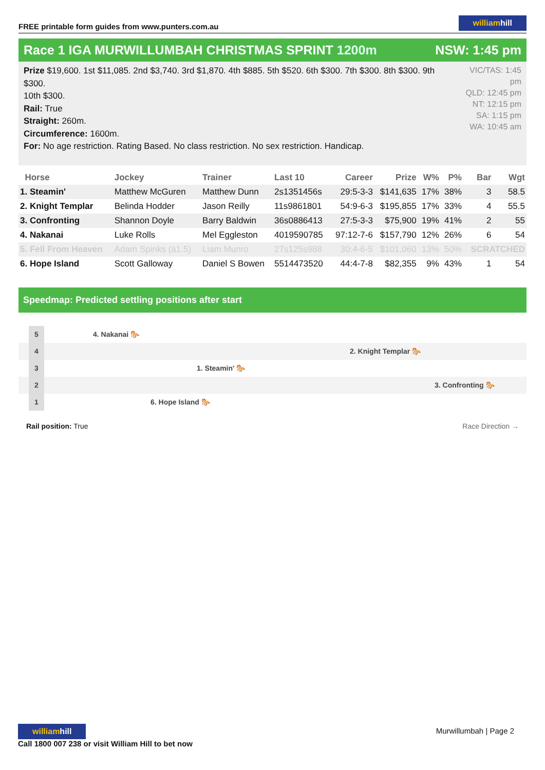FREE printable form guides from www.punters.com.au
williamhill
Race 1 IGA MURWILLUMBAH CHRISTMAS SPRINT 1200m
NSW: 1:45 pm
Prize $19,600. 1st $11,085. 2nd $3,740. 3rd $1,870. 4th $885. 5th $520. 6th $300. 7th $300. 8th $300. 9th $300.
10th $300.
Rail: True
Straight: 260m.
Circumference: 1600m.
For: No age restriction. Rating Based. No class restriction. No sex restriction. Handicap.
VIC/TAS: 1:45 pm
QLD: 12:45 pm
NT: 12:15 pm
SA: 1:15 pm
WA: 10:45 am
| Horse | Jockey | Trainer | Last 10 | Career | Prize | W% | P% | Bar | Wgt |
| --- | --- | --- | --- | --- | --- | --- | --- | --- | --- |
| 1. Steamin' | Matthew McGuren | Matthew Dunn | 2s1351456s | 29:5-3-3 | $141,635 | 17% | 38% | 3 | 58.5 |
| 2. Knight Templar | Belinda Hodder | Jason Reilly | 11s9861801 | 54:9-6-3 | $195,855 | 17% | 33% | 4 | 55.5 |
| 3. Confronting | Shannon Doyle | Barry Baldwin | 36s0886413 | 27:5-3-3 | $75,900 | 19% | 41% | 2 | 55 |
| 4. Nakanai | Luke Rolls | Mel Eggleston | 4019590785 | 97:12-7-6 | $157,790 | 12% | 26% | 6 | 54 |
| 5. Fell From Heaven | Adam Spinks (a1.5) | Liam Munro | 27s125s988 | 30:4-6-5 | $101,060 | 13% | 50% | SCRATCHED | |
| 6. Hope Island | Scott Galloway | Daniel S Bowen | 5514473520 | 44:4-7-8 | $82,355 | 9% | 43% | 1 | 54 |
Speedmap: Predicted settling positions after start
5 4. Nakanai 🐎
4 2. Knight Templar 🐎
3 1. Steamin' 🐎
2 3. Confronting 🐎
1 6. Hope Island 🐎
Rail position: True Race Direction →
williamhill
Call 1800 007 238 or visit William Hill to bet now
Murwillumbah | Page 2